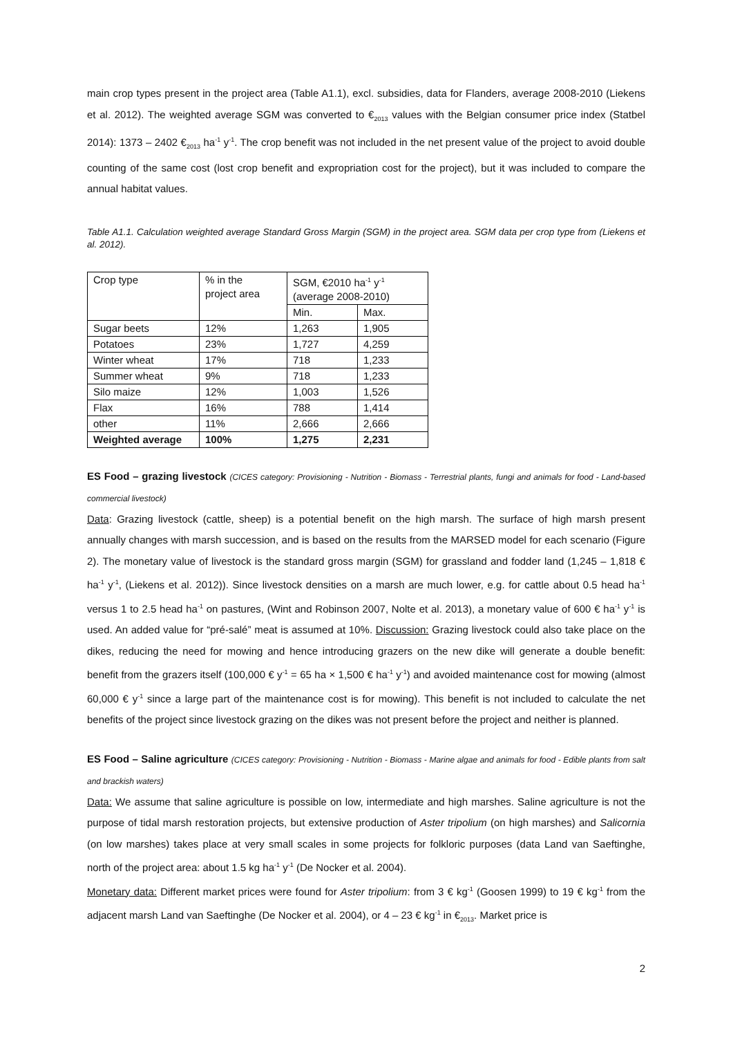main crop types present in the project area (Table A1.1), excl. subsidies, data for Flanders, average 2008-2010 (Liekens et al. 2012). The weighted average SGM was converted to €<sub>2013</sub> values with the Belgian consumer price index (Statbel 2014): 1373 – 2402 €<sub>2013</sub> ha<sup>-1</sup> y<sup>-1</sup>. The crop benefit was not included in the net present value of the project to avoid double counting of the same cost (lost crop benefit and expropriation cost for the project), but it was included to compare the annual habitat values.
Table A1.1. Calculation weighted average Standard Gross Margin (SGM) in the project area. SGM data per crop type from (Liekens et al. 2012).
| Crop type | % in the project area | SGM, €2010 ha<sup>-1</sup> y<sup>-1</sup> (average 2008-2010) | |
| | | Min. | Max. |
| Sugar beets | 12% | 1,263 | 1,905 |
| Potatoes | 23% | 1,727 | 4,259 |
| Winter wheat | 17% | 718 | 1,233 |
| Summer wheat | 9% | 718 | 1,233 |
| Silo maize | 12% | 1,003 | 1,526 |
| Flax | 16% | 788 | 1,414 |
| other | 11% | 2,666 | 2,666 |
| Weighted average | 100% | 1,275 | 2,231 |
ES Food – grazing livestock (CICES category: Provisioning - Nutrition - Biomass - Terrestrial plants, fungi and animals for food - Land-based commercial livestock)
Data: Grazing livestock (cattle, sheep) is a potential benefit on the high marsh. The surface of high marsh present annually changes with marsh succession, and is based on the results from the MARSED model for each scenario (Figure 2). The monetary value of livestock is the standard gross margin (SGM) for grassland and fodder land (1,245 – 1,818 € ha<sup>-1</sup> y<sup>-1</sup>, (Liekens et al. 2012)). Since livestock densities on a marsh are much lower, e.g. for cattle about 0.5 head ha<sup>-1</sup> versus 1 to 2.5 head ha<sup>-1</sup> on pastures, (Wint and Robinson 2007, Nolte et al. 2013), a monetary value of 600 € ha<sup>-1</sup> y<sup>-1</sup> is used. An added value for “pré-salé” meat is assumed at 10%. Discussion: Grazing livestock could also take place on the dikes, reducing the need for mowing and hence introducing grazers on the new dike will generate a double benefit: benefit from the grazers itself (100,000 € y<sup>-1</sup> = 65 ha × 1,500 € ha<sup>-1</sup> y<sup>-1</sup>) and avoided maintenance cost for mowing (almost 60,000 € y<sup>-1</sup> since a large part of the maintenance cost is for mowing). This benefit is not included to calculate the net benefits of the project since livestock grazing on the dikes was not present before the project and neither is planned.
ES Food – Saline agriculture (CICES category: Provisioning - Nutrition - Biomass - Marine algae and animals for food - Edible plants from salt and brackish waters)
Data: We assume that saline agriculture is possible on low, intermediate and high marshes. Saline agriculture is not the purpose of tidal marsh restoration projects, but extensive production of Aster tripolium (on high marshes) and Salicornia (on low marshes) takes place at very small scales in some projects for folkloric purposes (data Land van Saeftinghe, north of the project area: about 1.5 kg ha<sup>-1</sup> y<sup>-1</sup> (De Nocker et al. 2004).
Monetary data: Different market prices were found for Aster tripolium: from 3 € kg<sup>-1</sup> (Goosen 1999) to 19 € kg<sup>-1</sup> from the adjacent marsh Land van Saeftinghe (De Nocker et al. 2004), or 4 – 23 € kg<sup>-1</sup> in €<sub>2013</sub>. Market price is
2